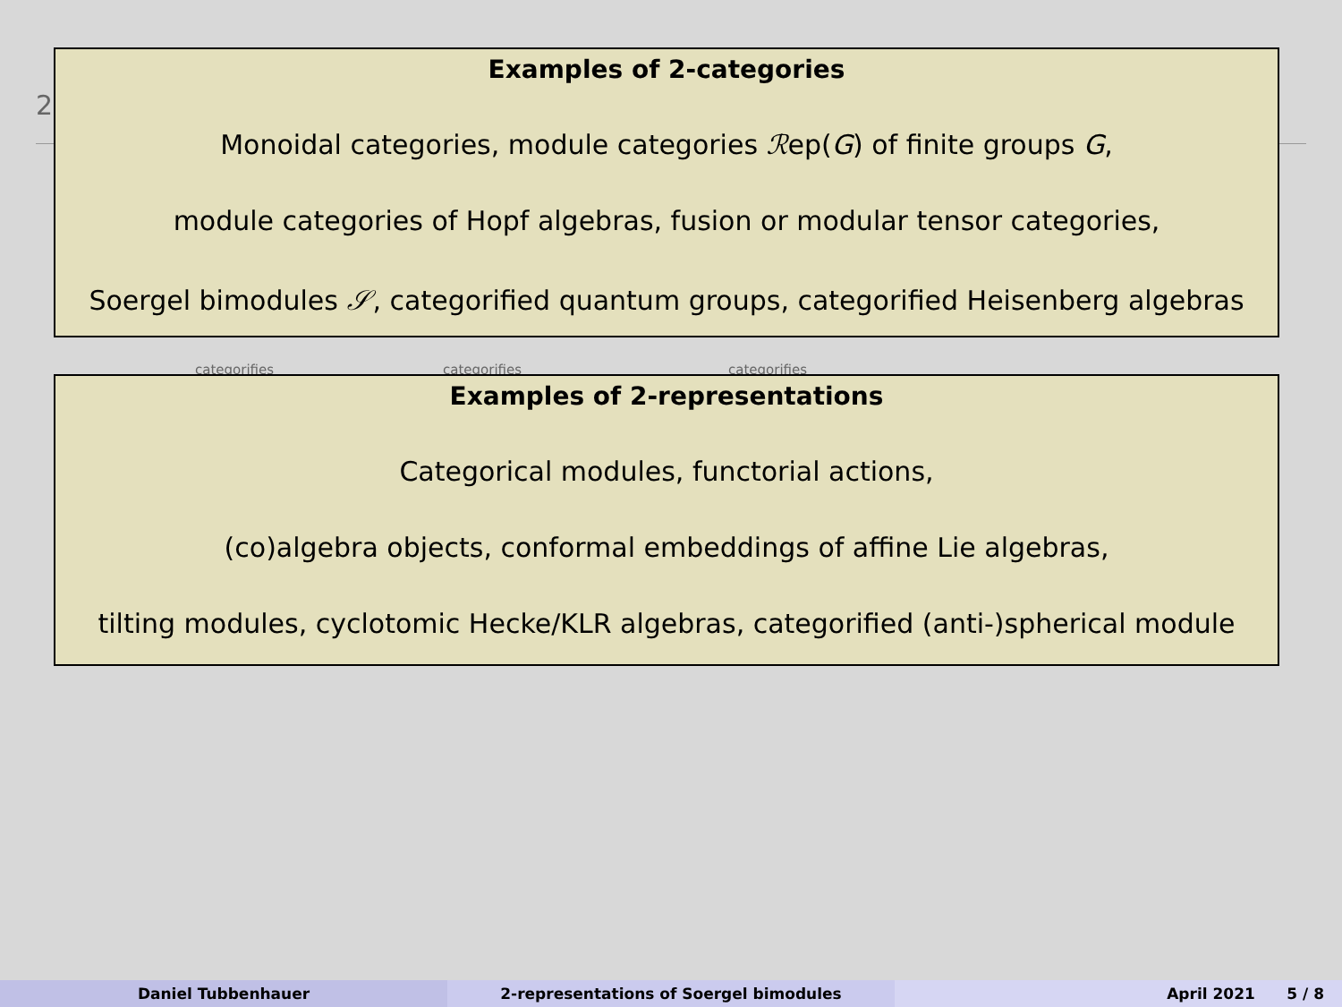2
categorifies categorifies categorifies
Examples of 2-categories
Monoidal categories, module categories ℛep(G) of finite groups G,
module categories of Hopf algebras, fusion or modular tensor categories,
Soergel bimodules 𝒮, categorified quantum groups, categorified Heisenberg algebras
Examples of 2-representations
Categorical modules, functorial actions,
(co)algebra objects, conformal embeddings of affine Lie algebras,
tilting modules, cyclotomic Hecke/KLR algebras, categorified (anti-)spherical module
Daniel Tubbenhauer 2-representations of Soergel bimodules April 2021 5 / 8